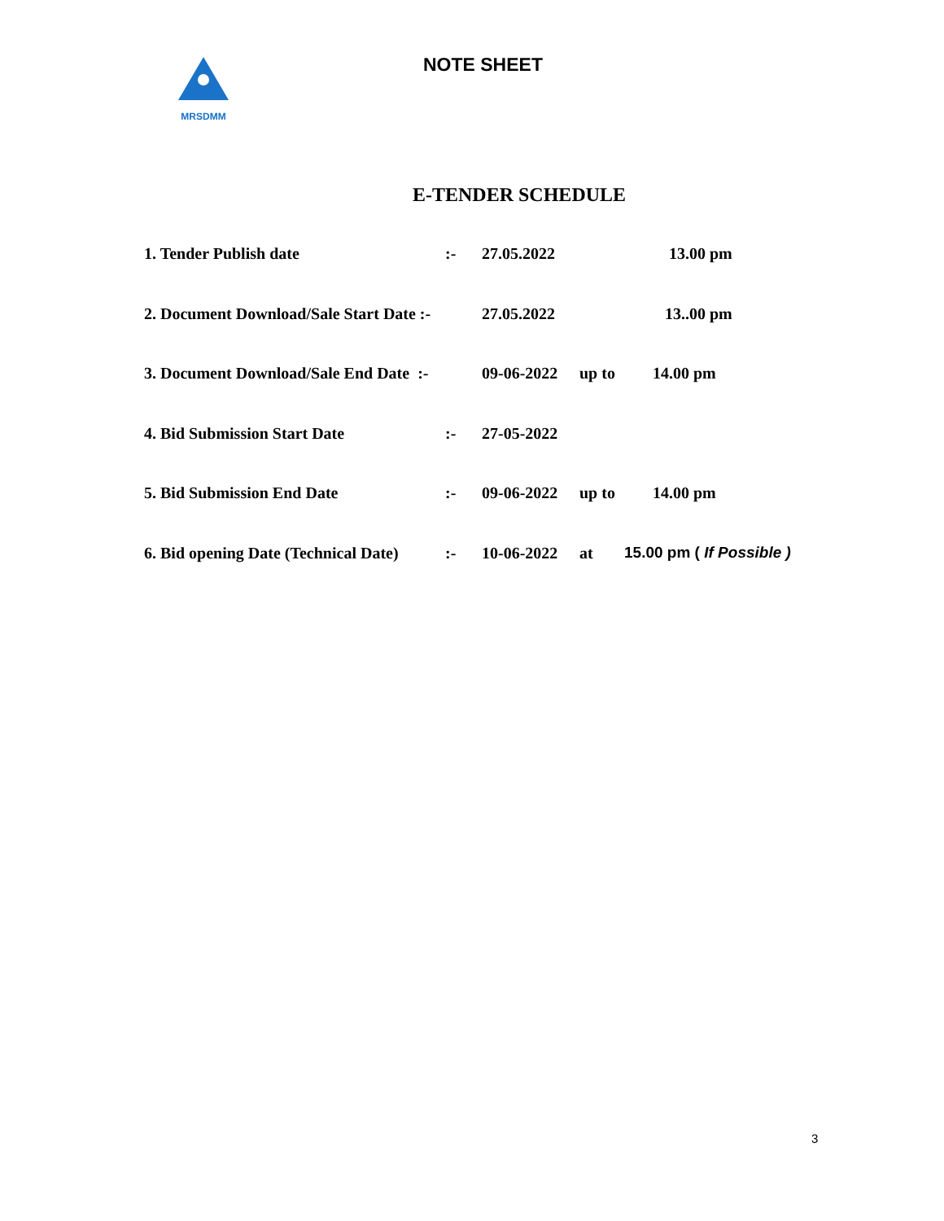MRSDMM NOTE SHEET
E-TENDER SCHEDULE
1. Tender Publish date:- 27.05.2022 13.00 pm
2. Document Download/Sale Start Date :- 27.05.2022 13..00 pm
3. Document Download/Sale End Date :- 09-06-2022 up to 14.00 pm
4. Bid Submission Start Date:- 27-05-2022
5. Bid Submission End Date:- 09-06-2022 up to 14.00 pm
6. Bid opening Date (Technical Date):- 10-06-2022 at 15.00 pm ( If Possible )
3